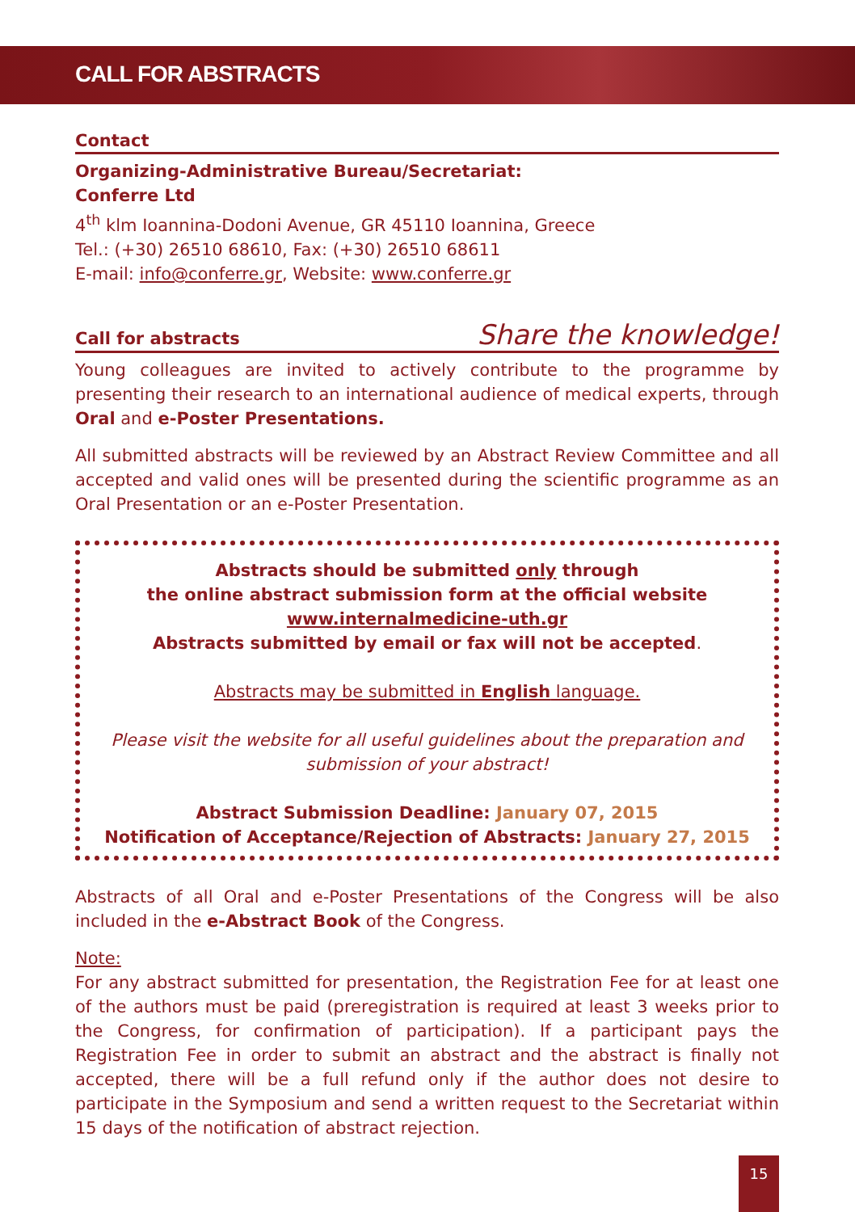CALL FOR ABSTRACTS
Contact
Organizing-Administrative Bureau/Secretariat:
Conferre Ltd
4<sup>th</sup> klm Ioannina-Dodoni Avenue, GR 45110 Ioannina, Greece
Tel.: (+30) 26510 68610, Fax: (+30) 26510 68611
E-mail: info@conferre.gr, Website: www.conferre.gr
Call for abstracts Share the knowledge!
Young colleagues are invited to actively contribute to the programme by presenting their research to an international audience of medical experts, through Oral and e-Poster Presentations.
All submitted abstracts will be reviewed by an Abstract Review Committee and all accepted and valid ones will be presented during the scientific programme as an Oral Presentation or an e-Poster Presentation.
Abstracts should be submitted only through
the online abstract submission form at the official website
www.internalmedicine-uth.gr
Abstracts submitted by email or fax will not be accepted.
Abstracts may be submitted in English language.
Please visit the website for all useful guidelines about the preparation and submission of your abstract!
Abstract Submission Deadline: January 07, 2015
Notification of Acceptance/Rejection of Abstracts: January 27, 2015
Abstracts of all Oral and e-Poster Presentations of the Congress will be also included in the e-Abstract Book of the Congress.
Note:
For any abstract submitted for presentation, the Registration Fee for at least one of the authors must be paid (preregistration is required at least 3 weeks prior to the Congress, for confirmation of participation). If a participant pays the Registration Fee in order to submit an abstract and the abstract is finally not accepted, there will be a full refund only if the author does not desire to participate in the Symposium and send a written request to the Secretariat within 15 days of the notification of abstract rejection.
15